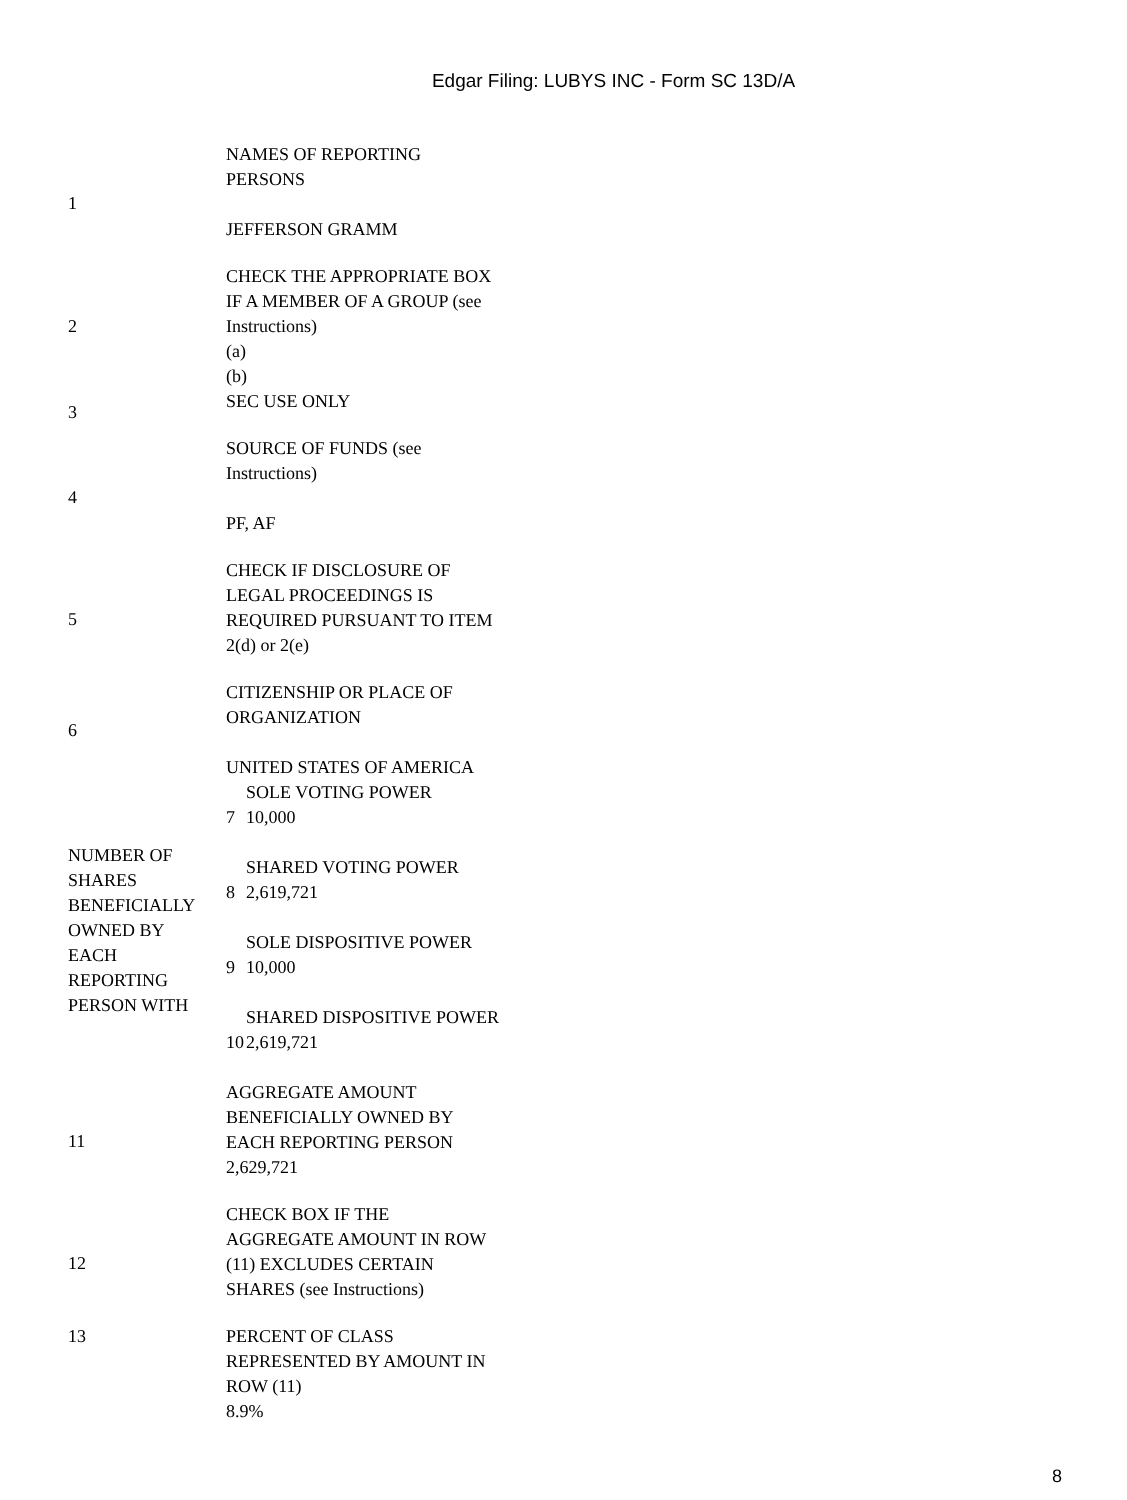Edgar Filing: LUBYS INC - Form SC 13D/A
| 1 | NAMES OF REPORTING PERSONS JEFFERSON GRAMM | |
| 2 | CHECK THE APPROPRIATE BOX IF A MEMBER OF A GROUP (see Instructions) (a) (b) | |
| 3 | SEC USE ONLY | |
| 4 | SOURCE OF FUNDS (see Instructions) PF, AF | |
| 5 | CHECK IF DISCLOSURE OF LEGAL PROCEEDINGS IS REQUIRED PURSUANT TO ITEM 2(d) or 2(e) | |
| 6 | CITIZENSHIP OR PLACE OF ORGANIZATION UNITED STATES OF AMERICA | |
| NUMBER OF SHARES BENEFICIALLY OWNED BY EACH REPORTING PERSON WITH | 7 | SOLE VOTING POWER 10,000 |
| | 8 | SHARED VOTING POWER 2,619,721 |
| | 9 | SOLE DISPOSITIVE POWER 10,000 |
| | 10 | SHARED DISPOSITIVE POWER 2,619,721 |
| 11 | AGGREGATE AMOUNT BENEFICIALLY OWNED BY EACH REPORTING PERSON 2,629,721 | |
| 12 | CHECK BOX IF THE AGGREGATE AMOUNT IN ROW (11) EXCLUDES CERTAIN SHARES (see Instructions) | |
| 13 | PERCENT OF CLASS REPRESENTED BY AMOUNT IN ROW (11) 8.9% | |
8